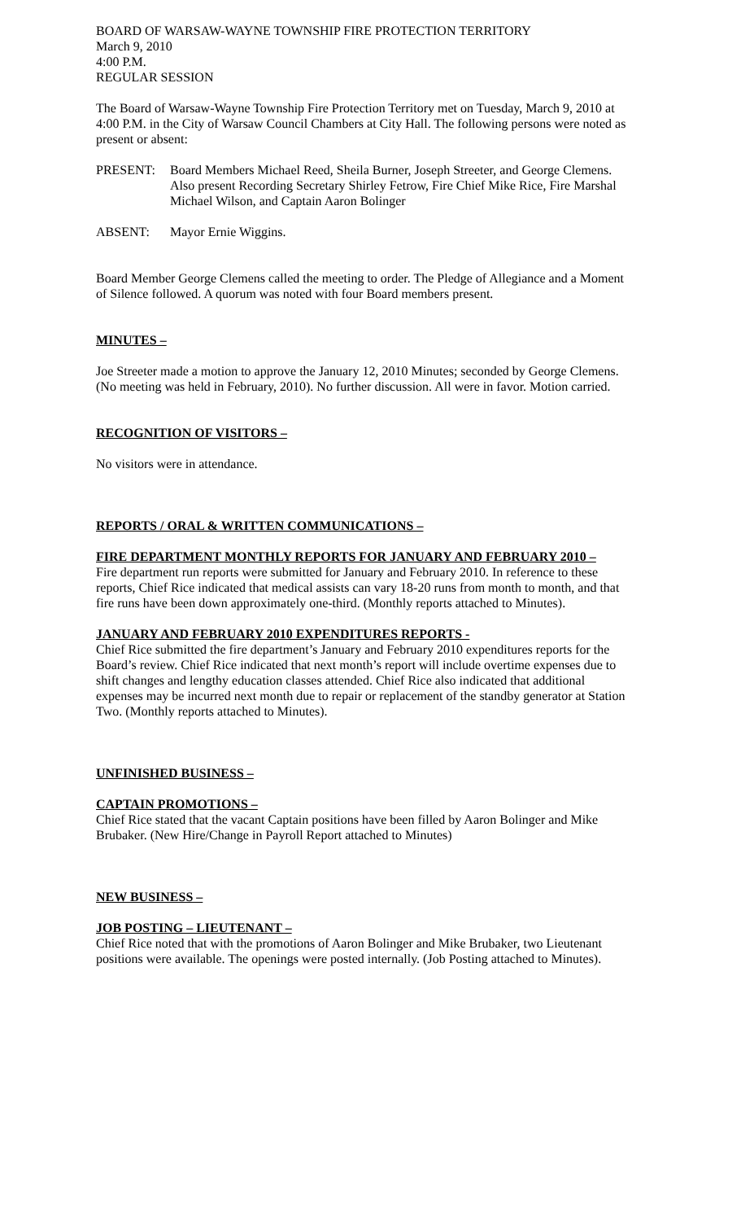BOARD OF WARSAW-WAYNE TOWNSHIP FIRE PROTECTION TERRITORY
March 9, 2010
4:00 P.M.
REGULAR SESSION
The Board of Warsaw-Wayne Township Fire Protection Territory met on Tuesday, March 9, 2010 at 4:00 P.M. in the City of Warsaw Council Chambers at City Hall. The following persons were noted as present or absent:
PRESENT: Board Members Michael Reed, Sheila Burner, Joseph Streeter, and George Clemens. Also present Recording Secretary Shirley Fetrow, Fire Chief Mike Rice, Fire Marshal Michael Wilson, and Captain Aaron Bolinger
ABSENT: Mayor Ernie Wiggins.
Board Member George Clemens called the meeting to order. The Pledge of Allegiance and a Moment of Silence followed. A quorum was noted with four Board members present.
MINUTES –
Joe Streeter made a motion to approve the January 12, 2010 Minutes; seconded by George Clemens. (No meeting was held in February, 2010). No further discussion. All were in favor. Motion carried.
RECOGNITION OF VISITORS –
No visitors were in attendance.
REPORTS / ORAL & WRITTEN COMMUNICATIONS –
FIRE DEPARTMENT MONTHLY REPORTS FOR JANUARY AND FEBRUARY 2010 –
Fire department run reports were submitted for January and February 2010. In reference to these reports, Chief Rice indicated that medical assists can vary 18-20 runs from month to month, and that fire runs have been down approximately one-third. (Monthly reports attached to Minutes).
JANUARY AND FEBRUARY 2010 EXPENDITURES REPORTS -
Chief Rice submitted the fire department’s January and February 2010 expenditures reports for the Board’s review. Chief Rice indicated that next month’s report will include overtime expenses due to shift changes and lengthy education classes attended. Chief Rice also indicated that additional expenses may be incurred next month due to repair or replacement of the standby generator at Station Two. (Monthly reports attached to Minutes).
UNFINISHED BUSINESS –
CAPTAIN PROMOTIONS –
Chief Rice stated that the vacant Captain positions have been filled by Aaron Bolinger and Mike Brubaker. (New Hire/Change in Payroll Report attached to Minutes)
NEW BUSINESS –
JOB POSTING – LIEUTENANT –
Chief Rice noted that with the promotions of Aaron Bolinger and Mike Brubaker, two Lieutenant positions were available. The openings were posted internally. (Job Posting attached to Minutes).